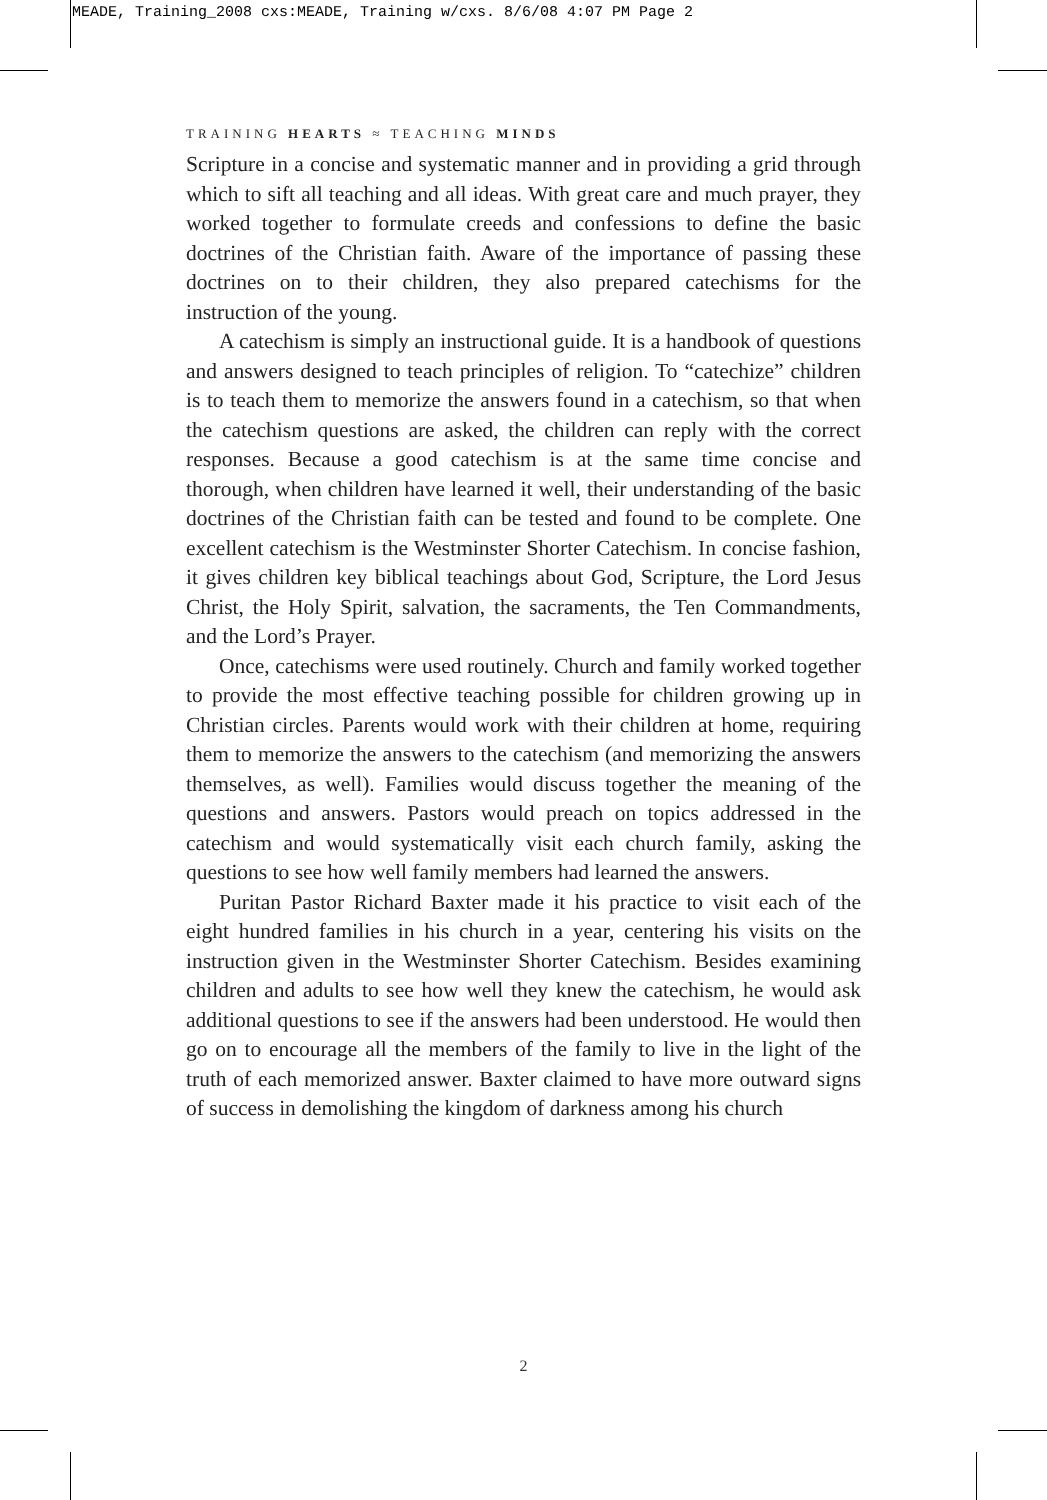MEADE, Training_2008 cxs:MEADE, Training w/cxs. 8/6/08 4:07 PM Page 2
TRAINING HEARTS ≈ TEACHING MINDS
Scripture in a concise and systematic manner and in providing a grid through which to sift all teaching and all ideas. With great care and much prayer, they worked together to formulate creeds and confessions to define the basic doctrines of the Christian faith. Aware of the importance of passing these doctrines on to their children, they also prepared catechisms for the instruction of the young.
A catechism is simply an instructional guide. It is a handbook of questions and answers designed to teach principles of religion. To “catechize” children is to teach them to memorize the answers found in a catechism, so that when the catechism questions are asked, the children can reply with the correct responses. Because a good catechism is at the same time concise and thorough, when children have learned it well, their understanding of the basic doctrines of the Christian faith can be tested and found to be complete. One excellent catechism is the Westminster Shorter Catechism. In concise fashion, it gives children key biblical teachings about God, Scripture, the Lord Jesus Christ, the Holy Spirit, salvation, the sacraments, the Ten Commandments, and the Lord’s Prayer.
Once, catechisms were used routinely. Church and family worked together to provide the most effective teaching possible for children growing up in Christian circles. Parents would work with their children at home, requiring them to memorize the answers to the catechism (and memorizing the answers themselves, as well). Families would discuss together the meaning of the questions and answers. Pastors would preach on topics addressed in the catechism and would systematically visit each church family, asking the questions to see how well family members had learned the answers.
Puritan Pastor Richard Baxter made it his practice to visit each of the eight hundred families in his church in a year, centering his visits on the instruction given in the Westminster Shorter Catechism. Besides examining children and adults to see how well they knew the catechism, he would ask additional questions to see if the answers had been understood. He would then go on to encourage all the members of the family to live in the light of the truth of each memorized answer. Baxter claimed to have more outward signs of success in demolishing the kingdom of darkness among his church
2